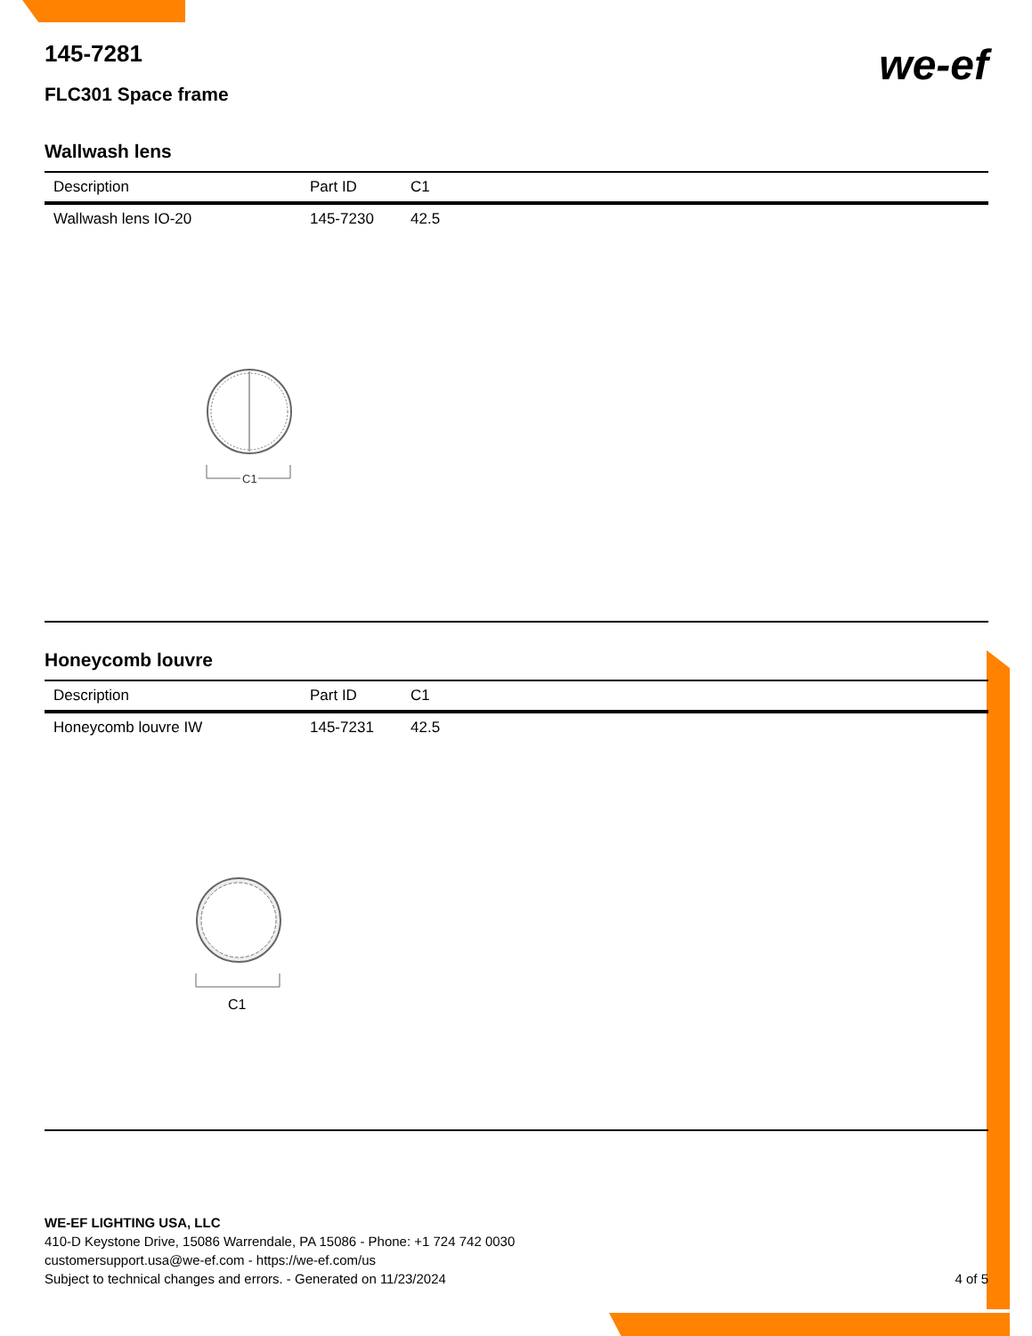we-ef
145-7281
FLC301 Space frame
Wallwash lens
| Description | Part ID | C1 |
| --- | --- | --- |
| Wallwash lens IO-20 | 145-7230 | 42.5 |
C1
Honeycomb louvre
| Description | Part ID | C1 |
| --- | --- | --- |
| Honeycomb louvre IW | 145-7231 | 42.5 |
C1
WE-EF LIGHTING USA, LLC
410-D Keystone Drive, 15086 Warrendale, PA 15086 - Phone: +1 724 742 0030
customersupport.usa@we-ef.com - https://we-ef.com/us
Subject to technical changes and errors. - Generated on 11/23/2024 4 of 5